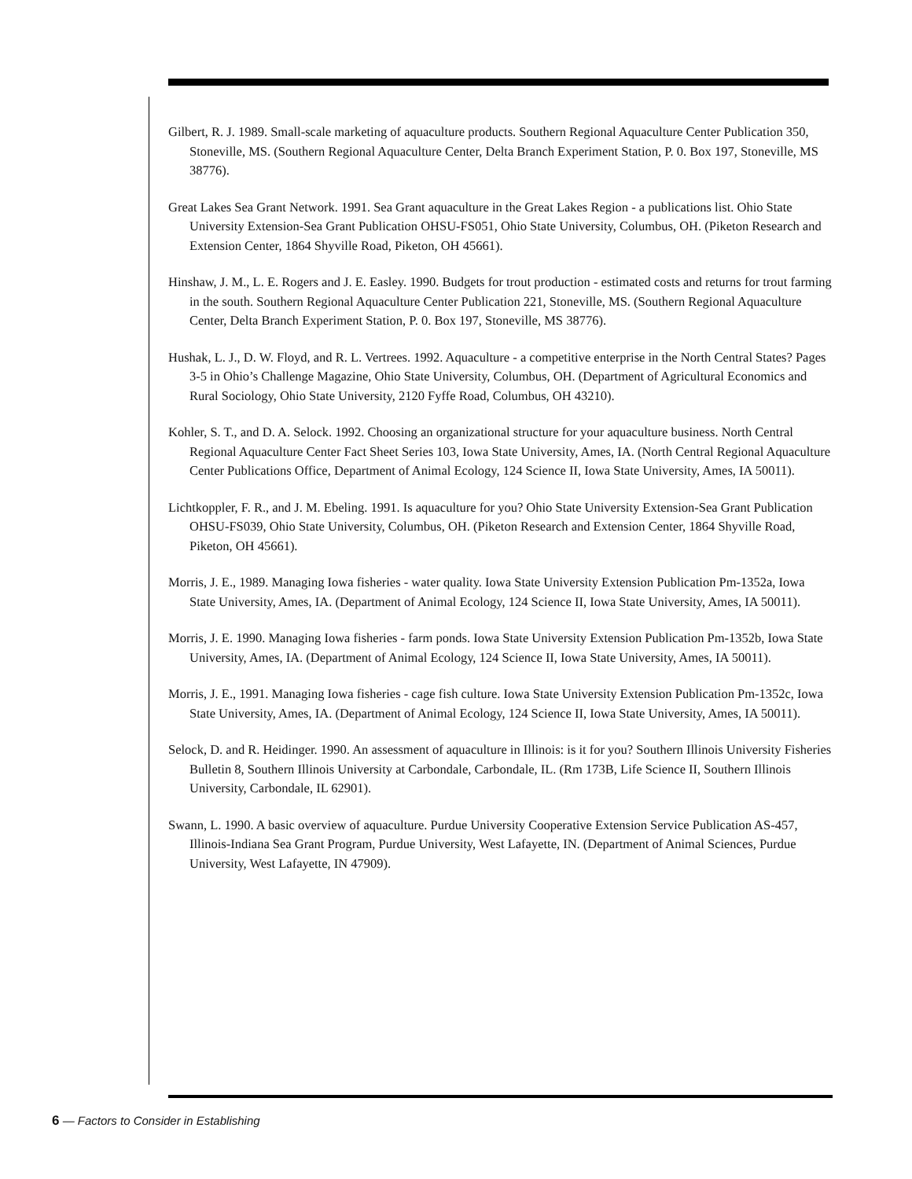Gilbert, R. J. 1989. Small-scale marketing of aquaculture products. Southern Regional Aquaculture Center Publication 350, Stoneville, MS. (Southern Regional Aquaculture Center, Delta Branch Experiment Station, P. 0. Box 197, Stoneville, MS 38776).
Great Lakes Sea Grant Network. 1991. Sea Grant aquaculture in the Great Lakes Region - a publications list. Ohio State University Extension-Sea Grant Publication OHSU-FS051, Ohio State University, Columbus, OH. (Piketon Research and Extension Center, 1864 Shyville Road, Piketon, OH 45661).
Hinshaw, J. M., L. E. Rogers and J. E. Easley. 1990. Budgets for trout production - estimated costs and returns for trout farming in the south. Southern Regional Aquaculture Center Publication 221, Stoneville, MS. (Southern Regional Aquaculture Center, Delta Branch Experiment Station, P. 0. Box 197, Stoneville, MS 38776).
Hushak, L. J., D. W. Floyd, and R. L. Vertrees. 1992. Aquaculture - a competitive enterprise in the North Central States? Pages 3-5 in Ohio’s Challenge Magazine, Ohio State University, Columbus, OH. (Department of Agricultural Economics and Rural Sociology, Ohio State University, 2120 Fyffe Road, Columbus, OH 43210).
Kohler, S. T., and D. A. Selock. 1992. Choosing an organizational structure for your aquaculture business. North Central Regional Aquaculture Center Fact Sheet Series 103, Iowa State University, Ames, IA. (North Central Regional Aquaculture Center Publications Office, Department of Animal Ecology, 124 Science II, Iowa State University, Ames, IA 50011).
Lichtkoppler, F. R., and J. M. Ebeling. 1991. Is aquaculture for you? Ohio State University Extension-Sea Grant Publication OHSU-FS039, Ohio State University, Columbus, OH. (Piketon Research and Extension Center, 1864 Shyville Road, Piketon, OH 45661).
Morris, J. E., 1989. Managing Iowa fisheries - water quality. Iowa State University Extension Publication Pm-1352a, Iowa State University, Ames, IA. (Department of Animal Ecology, 124 Science II, Iowa State University, Ames, IA 50011).
Morris, J. E. 1990. Managing Iowa fisheries - farm ponds. Iowa State University Extension Publication Pm-1352b, Iowa State University, Ames, IA. (Department of Animal Ecology, 124 Science II, Iowa State University, Ames, IA 50011).
Morris, J. E., 1991. Managing Iowa fisheries - cage fish culture. Iowa State University Extension Publication Pm-1352c, Iowa State University, Ames, IA. (Department of Animal Ecology, 124 Science II, Iowa State University, Ames, IA 50011).
Selock, D. and R. Heidinger. 1990. An assessment of aquaculture in Illinois: is it for you? Southern Illinois University Fisheries Bulletin 8, Southern Illinois University at Carbondale, Carbondale, IL. (Rm 173B, Life Science II, Southern Illinois University, Carbondale, IL 62901).
Swann, L. 1990. A basic overview of aquaculture. Purdue University Cooperative Extension Service Publication AS-457, Illinois-Indiana Sea Grant Program, Purdue University, West Lafayette, IN. (Department of Animal Sciences, Purdue University, West Lafayette, IN 47909).
6 — Factors to Consider in Establishing